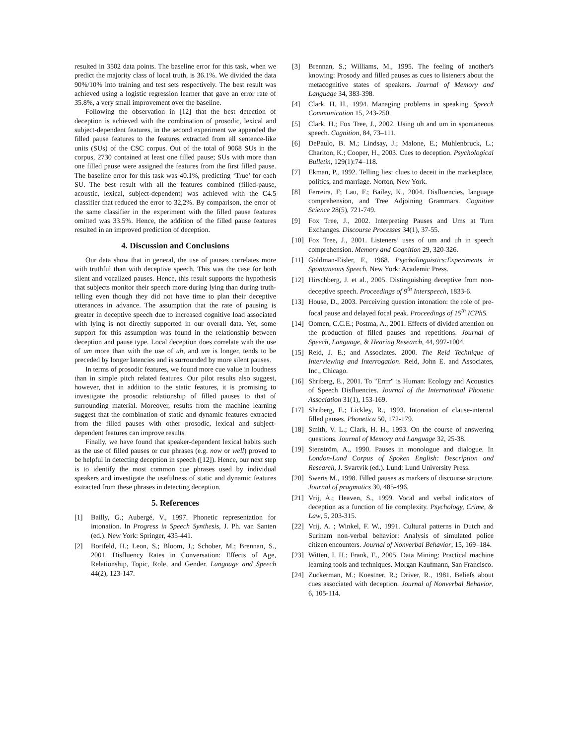resulted in 3502 data points. The baseline error for this task, when we predict the majority class of local truth, is 36.1%. We divided the data 90%/10% into training and test sets respectively. The best result was achieved using a logistic regression learner that gave an error rate of 35.8%, a very small improvement over the baseline.
Following the observation in [12] that the best detection of deception is achieved with the combination of prosodic, lexical and subject-dependent features, in the second experiment we appended the filled pause features to the features extracted from all sentence-like units (SUs) of the CSC corpus. Out of the total of 9068 SUs in the corpus, 2730 contained at least one filled pause; SUs with more than one filled pause were assigned the features from the first filled pause. The baseline error for this task was 40.1%, predicting ‘True’ for each SU. The best result with all the features combined (filled-pause, acoustic, lexical, subject-dependent) was achieved with the C4.5 classifier that reduced the error to 32,2%. By comparison, the error of the same classifier in the experiment with the filled pause features omitted was 33.5%. Hence, the addition of the filled pause features resulted in an improved prediction of deception.
4. Discussion and Conclusions
Our data show that in general, the use of pauses correlates more with truthful than with deceptive speech. This was the case for both silent and vocalized pauses. Hence, this result supports the hypothesis that subjects monitor their speech more during lying than during truth-telling even though they did not have time to plan their deceptive utterances in advance. The assumption that the rate of pausing is greater in deceptive speech due to increased cognitive load associated with lying is not directly supported in our overall data. Yet, some support for this assumption was found in the relationship between deception and pause type. Local deception does correlate with the use of um more than with the use of uh, and um is longer, tends to be preceded by longer latencies and is surrounded by more silent pauses.
In terms of prosodic features, we found more cue value in loudness than in simple pitch related features. Our pilot results also suggest, however, that in addition to the static features, it is promising to investigate the prosodic relationship of filled pauses to that of surrounding material. Moreover, results from the machine learning suggest that the combination of static and dynamic features extracted from the filled pauses with other prosodic, lexical and subject-dependent features can improve results
Finally, we have found that speaker-dependent lexical habits such as the use of filled pauses or cue phrases (e.g. now or well) proved to be helpful in detecting deception in speech ([12]). Hence, our next step is to identify the most common cue phrases used by individual speakers and investigate the usefulness of static and dynamic features extracted from these phrases in detecting deception.
5. References
[1] Bailly, G.; Aubergé, V., 1997. Phonetic representation for intonation. In Progress in Speech Synthesis, J. Ph. van Santen (ed.). New York: Springer, 435-441.
[2] Bortfeld, H.; Leon, S.; Bloom, J.; Schober, M.; Brennan, S., 2001. Disfluency Rates in Conversation: Effects of Age, Relationship, Topic, Role, and Gender. Language and Speech 44(2), 123-147.
[3] Brennan, S.; Williams, M., 1995. The feeling of another's knowing: Prosody and filled pauses as cues to listeners about the metacognitive states of speakers. Journal of Memory and Language 34, 383-398.
[4] Clark, H. H., 1994. Managing problems in speaking. Speech Communication 15, 243-250.
[5] Clark, H.; Fox Tree, J., 2002. Using uh and um in spontaneous speech. Cognition, 84, 73–111.
[6] DePaulo, B. M.; Lindsay, J.; Malone, E.; Muhlenbruck, L.; Charlton, K.; Cooper, H., 2003. Cues to deception. Psychological Bulletin, 129(1):74–118.
[7] Ekman, P., 1992. Telling lies: clues to deceit in the marketplace, politics, and marriage. Norton, New York.
[8] Ferreira, F; Lau, F.; Bailey, K., 2004. Disfluencies, language comprehension, and Tree Adjoining Grammars. Cognitive Science 28(5), 721-749.
[9] Fox Tree, J., 2002. Interpreting Pauses and Ums at Turn Exchanges. Discourse Processes 34(1), 37-55.
[10] Fox Tree, J., 2001. Listeners’ uses of um and uh in speech comprehension. Memory and Cognition 29, 320-326.
[11] Goldman-Eisler, F., 1968. Psycholinguistics:Experiments in Spontaneous Speech. New York: Academic Press.
[12] Hirschberg, J. et al., 2005. Distinguishing deceptive from non-deceptive speech. Proceedings of 9<sup>th</sup> Interspeech, 1833-6.
[13] House, D., 2003. Perceiving question intonation: the role of pre-focal pause and delayed focal peak. Proceedings of 15<sup>th</sup> ICPhS.
[14] Oomen, C.C.E.; Postma, A., 2001. Effects of divided attention on the production of filled pauses and repetitions. Journal of Speech, Language, & Hearing Research, 44, 997-1004.
[15] Reid, J. E.; and Associates. 2000. The Reid Technique of Interviewing and Interrogation. Reid, John E. and Associates, Inc., Chicago.
[16] Shriberg, E., 2001. To "Errrr" is Human: Ecology and Acoustics of Speech Disfluencies. Journal of the International Phonetic Association 31(1), 153-169.
[17] Shriberg, E.; Lickley, R., 1993. Intonation of clause-internal filled pauses. Phonetica 50, 172-179.
[18] Smith, V. L.; Clark, H. H., 1993. On the course of answering questions. Journal of Memory and Language 32, 25-38.
[19] Stenström, A., 1990. Pauses in monologue and dialogue. In London-Lund Corpus of Spoken English: Description and Research, J. Svartvik (ed.). Lund: Lund University Press.
[20] Swerts M., 1998. Filled pauses as markers of discourse structure. Journal of pragmatics 30, 485-496.
[21] Vrij, A.; Heaven, S., 1999. Vocal and verbal indicators of deception as a function of lie complexity. Psychology, Crime, & Law, 5, 203-315.
[22] Vrij, A. ; Winkel, F. W., 1991. Cultural patterns in Dutch and Surinam non-verbal behavior: Analysis of simulated police citizen encounters. Journal of Nonverbal Behavior, 15, 169–184.
[23] Witten, I. H.; Frank, E., 2005. Data Mining: Practical machine learning tools and techniques. Morgan Kaufmann, San Francisco.
[24] Zuckerman, M.; Koestner, R.; Driver, R., 1981. Beliefs about cues associated with deception. Journal of Nonverbal Behavior, 6, 105-114.